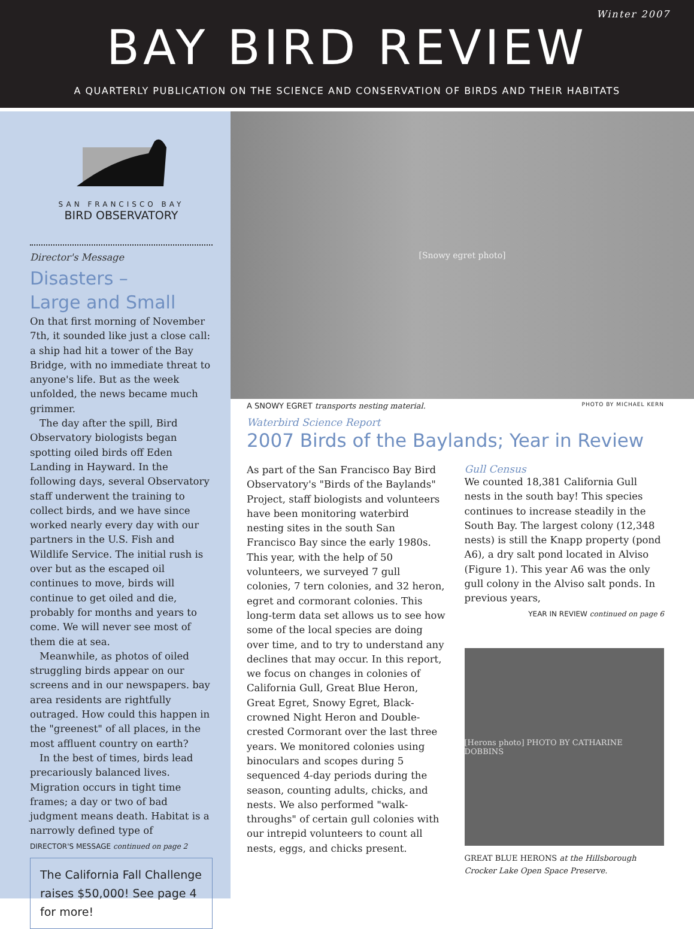Winter 2007
BAY BIRD REVIEW
A QUARTERLY PUBLICATION ON THE SCIENCE AND CONSERVATION OF BIRDS AND THEIR HABITATS
SAN FRANCISCO BAY
BIRD OBSERVATORY
Director's Message
Disasters –
Large and Small
On that first morning of November 7th, it sounded like just a close call: a ship had hit a tower of the Bay Bridge, with no immediate threat to anyone's life. But as the week unfolded, the news became much grimmer.
The day after the spill, Bird Observatory biologists began spotting oiled birds off Eden Landing in Hayward. In the following days, several Observatory staff underwent the training to collect birds, and we have since worked nearly every day with our partners in the U.S. Fish and Wildlife Service. The initial rush is over but as the escaped oil continues to move, birds will continue to get oiled and die, probably for months and years to come. We will never see most of them die at sea.
Meanwhile, as photos of oiled struggling birds appear on our screens and in our newspapers. bay area residents are rightfully outraged. How could this happen in the "greenest" of all places, in the most affluent country on earth?
In the best of times, birds lead precariously balanced lives. Migration occurs in tight time frames; a day or two of bad judgment means death. Habitat is a narrowly defined type of
DIRECTOR'S MESSAGE continued on page 2
The California Fall Challenge raises $50,000! See page 4 for more!
[Snowy egret photo]
A SNOWY EGRET transports nesting material. PHOTO BY MICHAEL KERN
Waterbird Science Report
2007 Birds of the Baylands; Year in Review
As part of the San Francisco Bay Bird Observatory's "Birds of the Baylands" Project, staff biologists and volunteers have been monitoring waterbird nesting sites in the south San Francisco Bay since the early 1980s. This year, with the help of 50 volunteers, we surveyed 7 gull colonies, 7 tern colonies, and 32 heron, egret and cormorant colonies. This long-term data set allows us to see how some of the local species are doing over time, and to try to understand any declines that may occur. In this report, we focus on changes in colonies of California Gull, Great Blue Heron, Great Egret, Snowy Egret, Black-crowned Night Heron and Double-crested Cormorant over the last three years. We monitored colonies using binoculars and scopes during 5 sequenced 4-day periods during the season, counting adults, chicks, and nests. We also performed "walk-throughs" of certain gull colonies with our intrepid volunteers to count all nests, eggs, and chicks present.
Gull Census
We counted 18,381 California Gull nests in the south bay! This species continues to increase steadily in the South Bay. The largest colony (12,348 nests) is still the Knapp property (pond A6), a dry salt pond located in Alviso (Figure 1). This year A6 was the only gull colony in the Alviso salt ponds. In previous years,
YEAR IN REVIEW continued on page 6
[Herons photo] PHOTO BY CATHARINE DOBBINS
GREAT BLUE HERONS at the Hillsborough Crocker Lake Open Space Preserve.